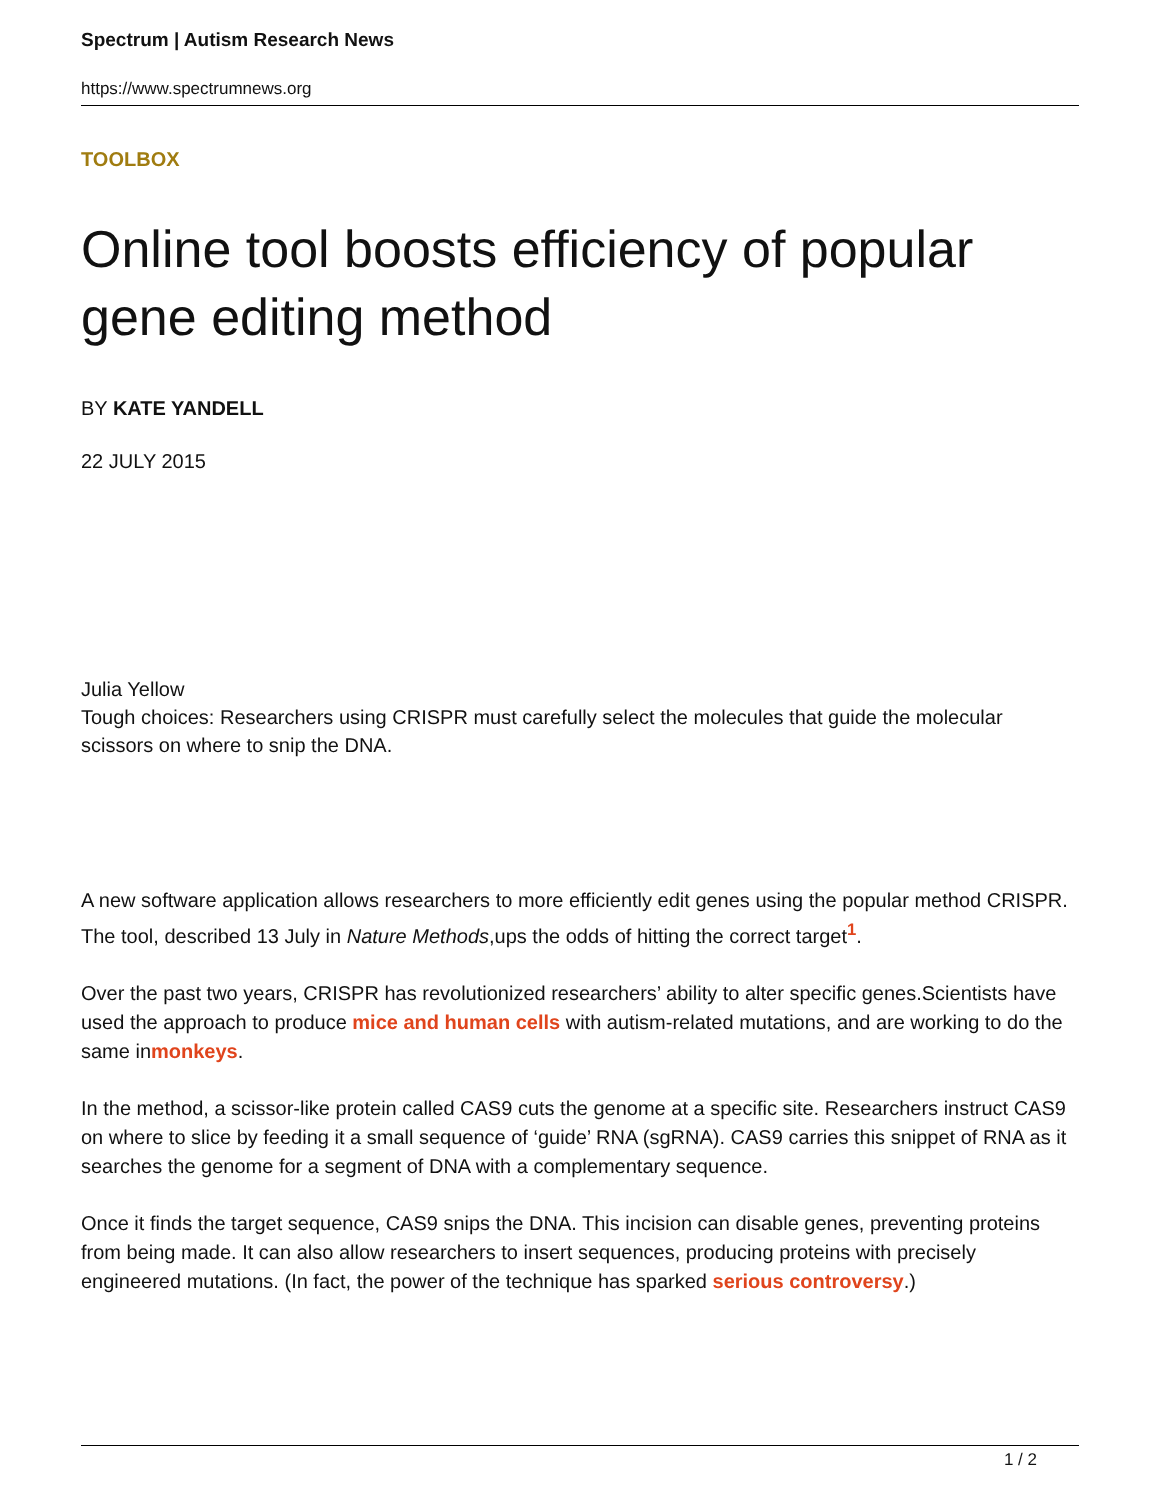Spectrum | Autism Research News
https://www.spectrumnews.org
TOOLBOX
Online tool boosts efficiency of popular gene editing method
BY KATE YANDELL
22 JULY 2015
Julia Yellow
Tough choices: Researchers using CRISPR must carefully select the molecules that guide the molecular scissors on where to snip the DNA.
A new software application allows researchers to more efficiently edit genes using the popular method CRISPR. The tool, described 13 July in Nature Methods,ups the odds of hitting the correct target<sup>1</sup>.
Over the past two years, CRISPR has revolutionized researchers’ ability to alter specific genes.Scientists have used the approach to produce mice and human cells with autism-related mutations, and are working to do the same inmonkeys.
In the method, a scissor-like protein called CAS9 cuts the genome at a specific site. Researchers instruct CAS9 on where to slice by feeding it a small sequence of ‘guide’ RNA (sgRNA). CAS9 carries this snippet of RNA as it searches the genome for a segment of DNA with a complementary sequence.
Once it finds the target sequence, CAS9 snips the DNA. This incision can disable genes, preventing proteins from being made. It can also allow researchers to insert sequences, producing proteins with precisely engineered mutations. (In fact, the power of the technique has sparked serious controversy.)
1 / 2